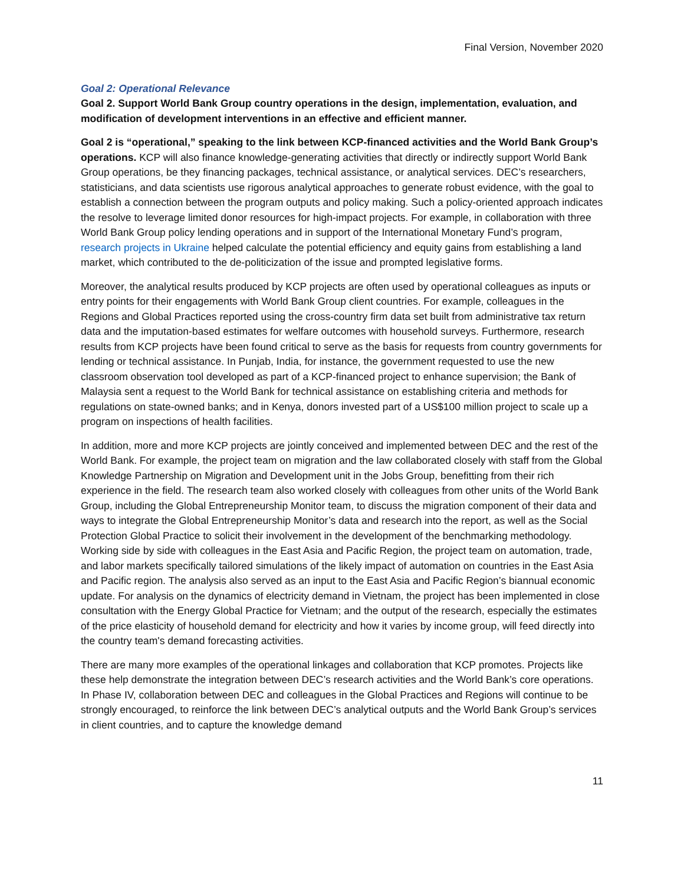Final Version, November 2020
Goal 2: Operational Relevance
Goal 2. Support World Bank Group country operations in the design, implementation, evaluation, and modification of development interventions in an effective and efficient manner.
Goal 2 is “operational,” speaking to the link between KCP-financed activities and the World Bank Group’s operations. KCP will also finance knowledge-generating activities that directly or indirectly support World Bank Group operations, be they financing packages, technical assistance, or analytical services. DEC’s researchers, statisticians, and data scientists use rigorous analytical approaches to generate robust evidence, with the goal to establish a connection between the program outputs and policy making. Such a policy-oriented approach indicates the resolve to leverage limited donor resources for high-impact projects. For example, in collaboration with three World Bank Group policy lending operations and in support of the International Monetary Fund’s program, research projects in Ukraine helped calculate the potential efficiency and equity gains from establishing a land market, which contributed to the de-politicization of the issue and prompted legislative forms.
Moreover, the analytical results produced by KCP projects are often used by operational colleagues as inputs or entry points for their engagements with World Bank Group client countries. For example, colleagues in the Regions and Global Practices reported using the cross-country firm data set built from administrative tax return data and the imputation-based estimates for welfare outcomes with household surveys. Furthermore, research results from KCP projects have been found critical to serve as the basis for requests from country governments for lending or technical assistance. In Punjab, India, for instance, the government requested to use the new classroom observation tool developed as part of a KCP-financed project to enhance supervision; the Bank of Malaysia sent a request to the World Bank for technical assistance on establishing criteria and methods for regulations on state-owned banks; and in Kenya, donors invested part of a US$100 million project to scale up a program on inspections of health facilities.
In addition, more and more KCP projects are jointly conceived and implemented between DEC and the rest of the World Bank. For example, the project team on migration and the law collaborated closely with staff from the Global Knowledge Partnership on Migration and Development unit in the Jobs Group, benefitting from their rich experience in the field. The research team also worked closely with colleagues from other units of the World Bank Group, including the Global Entrepreneurship Monitor team, to discuss the migration component of their data and ways to integrate the Global Entrepreneurship Monitor’s data and research into the report, as well as the Social Protection Global Practice to solicit their involvement in the development of the benchmarking methodology. Working side by side with colleagues in the East Asia and Pacific Region, the project team on automation, trade, and labor markets specifically tailored simulations of the likely impact of automation on countries in the East Asia and Pacific region. The analysis also served as an input to the East Asia and Pacific Region’s biannual economic update. For analysis on the dynamics of electricity demand in Vietnam, the project has been implemented in close consultation with the Energy Global Practice for Vietnam; and the output of the research, especially the estimates of the price elasticity of household demand for electricity and how it varies by income group, will feed directly into the country team's demand forecasting activities.
There are many more examples of the operational linkages and collaboration that KCP promotes. Projects like these help demonstrate the integration between DEC’s research activities and the World Bank’s core operations. In Phase IV, collaboration between DEC and colleagues in the Global Practices and Regions will continue to be strongly encouraged, to reinforce the link between DEC’s analytical outputs and the World Bank Group’s services in client countries, and to capture the knowledge demand
11